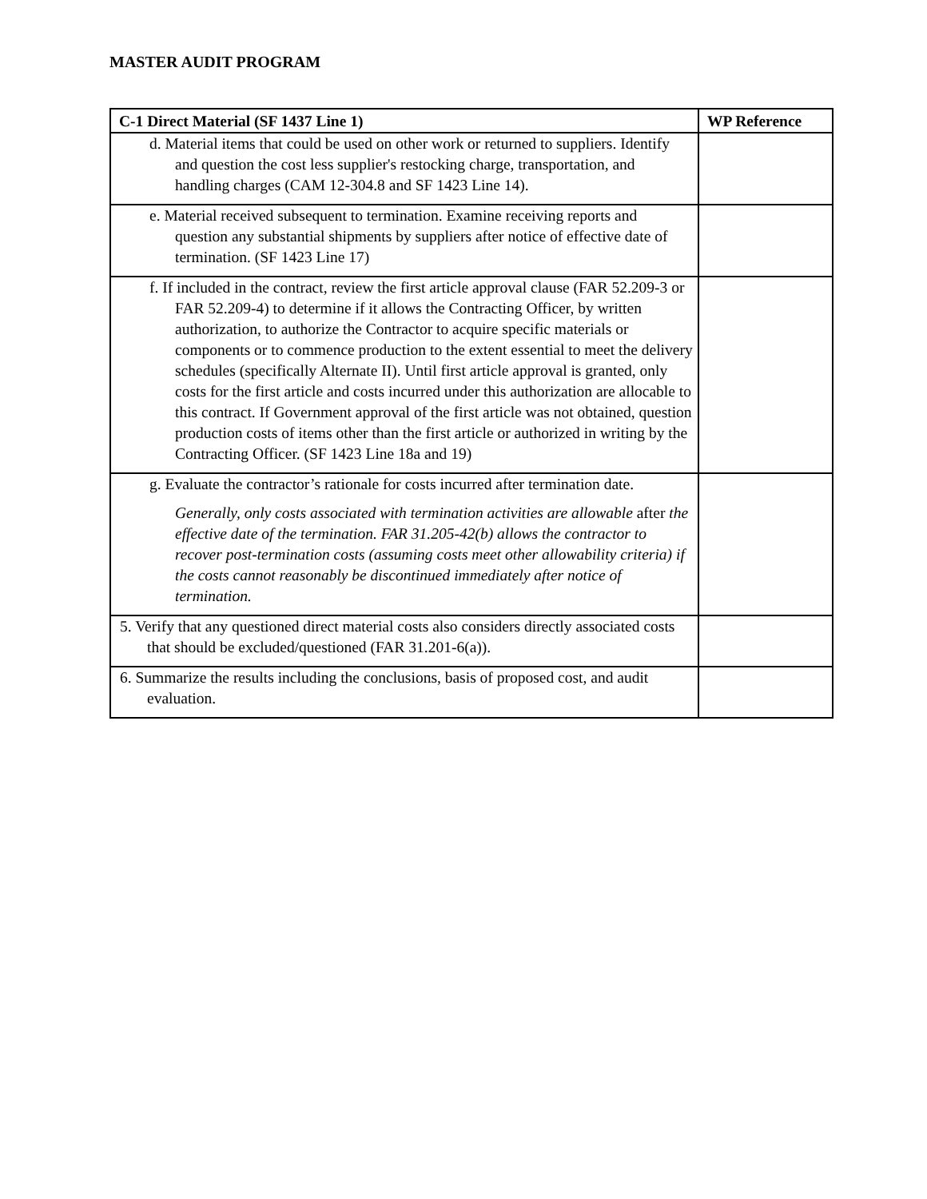MASTER AUDIT PROGRAM
| C-1 Direct Material (SF 1437 Line 1) | WP Reference |
| --- | --- |
| d. Material items that could be used on other work or returned to suppliers. Identify and question the cost less supplier's restocking charge, transportation, and handling charges (CAM 12-304.8 and SF 1423 Line 14). | |
| e. Material received subsequent to termination. Examine receiving reports and question any substantial shipments by suppliers after notice of effective date of termination. (SF 1423 Line 17) | |
| f. If included in the contract, review the first article approval clause (FAR 52.209-3 or FAR 52.209-4) to determine if it allows the Contracting Officer, by written authorization, to authorize the Contractor to acquire specific materials or components or to commence production to the extent essential to meet the delivery schedules (specifically Alternate II). Until first article approval is granted, only costs for the first article and costs incurred under this authorization are allocable to this contract. If Government approval of the first article was not obtained, question production costs of items other than the first article or authorized in writing by the Contracting Officer. (SF 1423 Line 18a and 19) | |
| g. Evaluate the contractor’s rationale for costs incurred after termination date. Generally, only costs associated with termination activities are allowable after the effective date of the termination. FAR 31.205-42(b) allows the contractor to recover post-termination costs (assuming costs meet other allowability criteria) if the costs cannot reasonably be discontinued immediately after notice of termination. | |
| 5. Verify that any questioned direct material costs also considers directly associated costs that should be excluded/questioned (FAR 31.201-6(a)). | |
| 6. Summarize the results including the conclusions, basis of proposed cost, and audit evaluation. | |